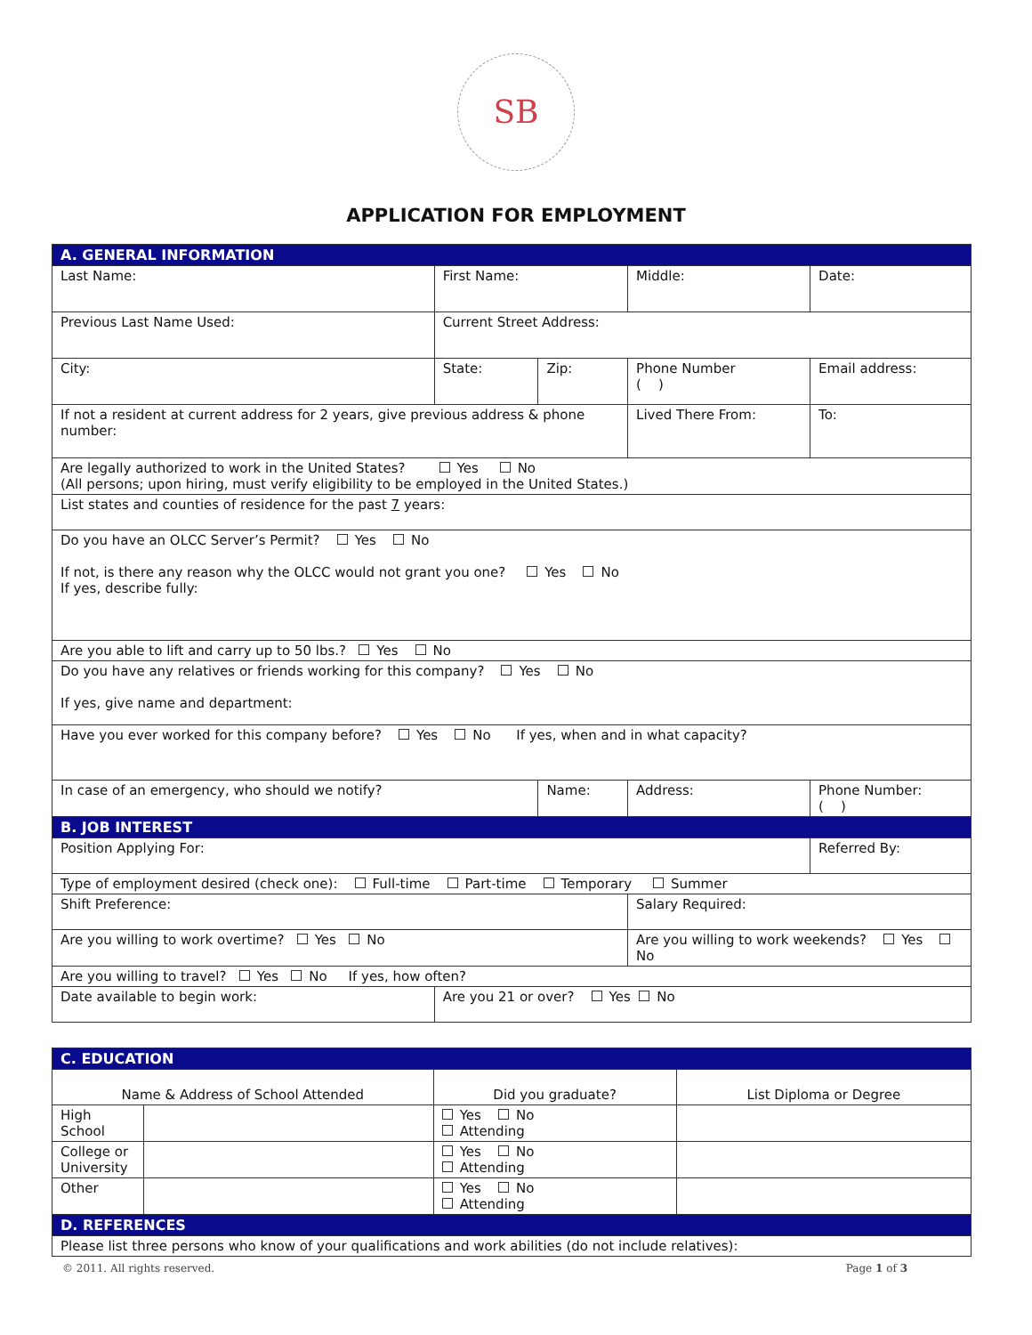SB
APPLICATION FOR EMPLOYMENT
| A. GENERAL INFORMATION | | | | | |
| Last Name: | First Name: | | Middle: | | Date: |
| Previous Last Name Used: | Current Street Address: | | | | |
| City: | State: | Zip: | Phone Number ( ) | | Email address: |
| If not a resident at current address for 2 years, give previous address & phone number: | | | Lived There From: | | To: |
| Are legally authorized to work in the United States? Yes No (All persons; upon hiring, must verify eligibility to be employed in the United States.) | | | | | |
| List states and counties of residence for the past 7 years: | | | | | |
| Do you have an OLCC Server’s Permit? Yes No If not, is there any reason why the OLCC would not grant you one? Yes No If yes, describe fully: | | | | | |
| Are you able to lift and carry up to 50 lbs.? Yes No | | | | | |
| Do you have any relatives or friends working for this company? Yes No If yes, give name and department: | | | | | |
| Have you ever worked for this company before? Yes No If yes, when and in what capacity? | | | | | |
| In case of an emergency, who should we notify? | | Name: | | Address: | Phone Number: ( ) |
| B. JOB INTEREST | | | | | |
| Position Applying For: | | | | | Referred By: |
| Type of employment desired (check one): Full-time Part-time Temporary Summer | | | | | |
| Shift Preference: | | | Salary Required: | | |
| Are you willing to work overtime? Yes No | | | Are you willing to work weekends? Yes No | | |
| Are you willing to travel? Yes No If yes, how often? | | | | | |
| Date available to begin work: | Are you 21 or over? Yes No | | | | |
| C. EDUCATION | | | |
| Name & Address of School Attended | | Did you graduate? | List Diploma or Degree |
| High School | | Yes No Attending | |
| College or University | | Yes No Attending | |
| Other | | Yes No Attending | |
| D. REFERENCES | | | |
| Please list three persons who know of your qualifications and work abilities (do not include relatives): | | | |
© 2011. All rights reserved. Page 1 of 3